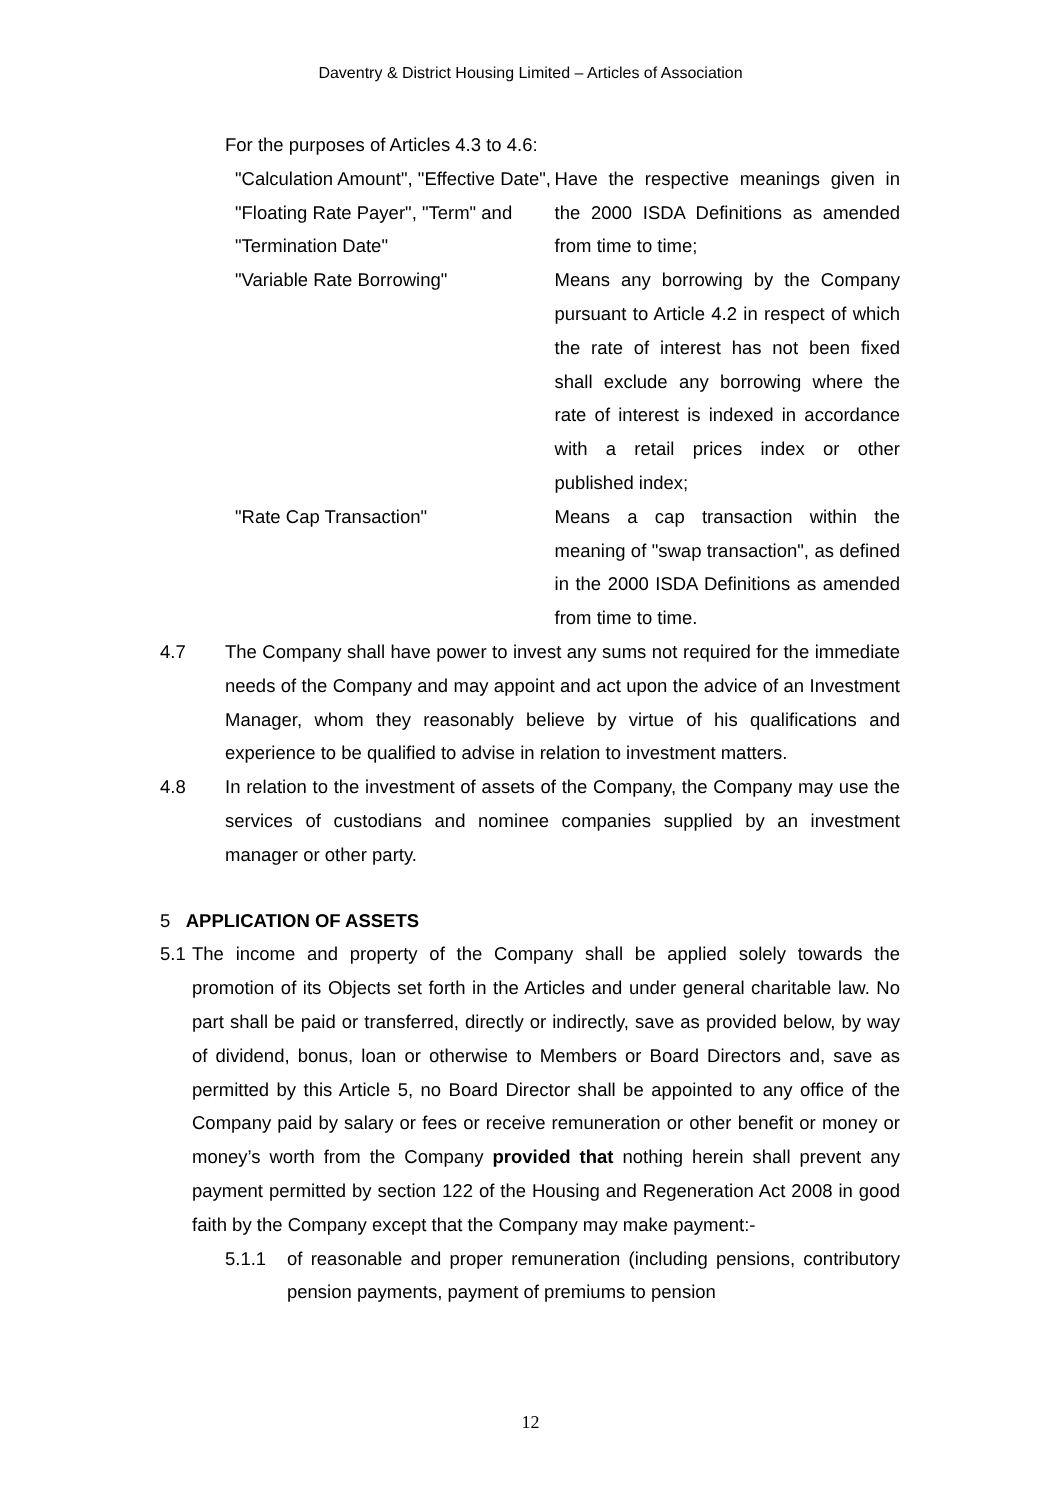Daventry & District Housing Limited – Articles of Association
For the purposes of Articles 4.3 to 4.6:
"Calculation Amount", "Effective Date", "Floating Rate Payer", "Term" and "Termination Date"
Have the respective meanings given in the 2000 ISDA Definitions as amended from time to time;
"Variable Rate Borrowing" Means any borrowing by the Company pursuant to Article 4.2 in respect of which the rate of interest has not been fixed shall exclude any borrowing where the rate of interest is indexed in accordance with a retail prices index or other published index;
"Rate Cap Transaction" Means a cap transaction within the meaning of "swap transaction", as defined in the 2000 ISDA Definitions as amended from time to time.
4.7 The Company shall have power to invest any sums not required for the immediate needs of the Company and may appoint and act upon the advice of an Investment Manager, whom they reasonably believe by virtue of his qualifications and experience to be qualified to advise in relation to investment matters.
4.8 In relation to the investment of assets of the Company, the Company may use the services of custodians and nominee companies supplied by an investment manager or other party.
5 APPLICATION OF ASSETS
5.1
The income and property of the Company shall be applied solely towards the promotion of its Objects set forth in the Articles and under general charitable law. No part shall be paid or transferred, directly or indirectly, save as provided below, by way of dividend, bonus, loan or otherwise to Members or Board Directors and, save as permitted by this Article 5, no Board Director shall be appointed to any office of the Company paid by salary or fees or receive remuneration or other benefit or money or money’s worth from the Company provided that nothing herein shall prevent any payment permitted by section 122 of the Housing and Regeneration Act 2008 in good faith by the Company except that the Company may make payment:-
5.1.1 of reasonable and proper remuneration (including pensions, contributory pension payments, payment of premiums to pension
12